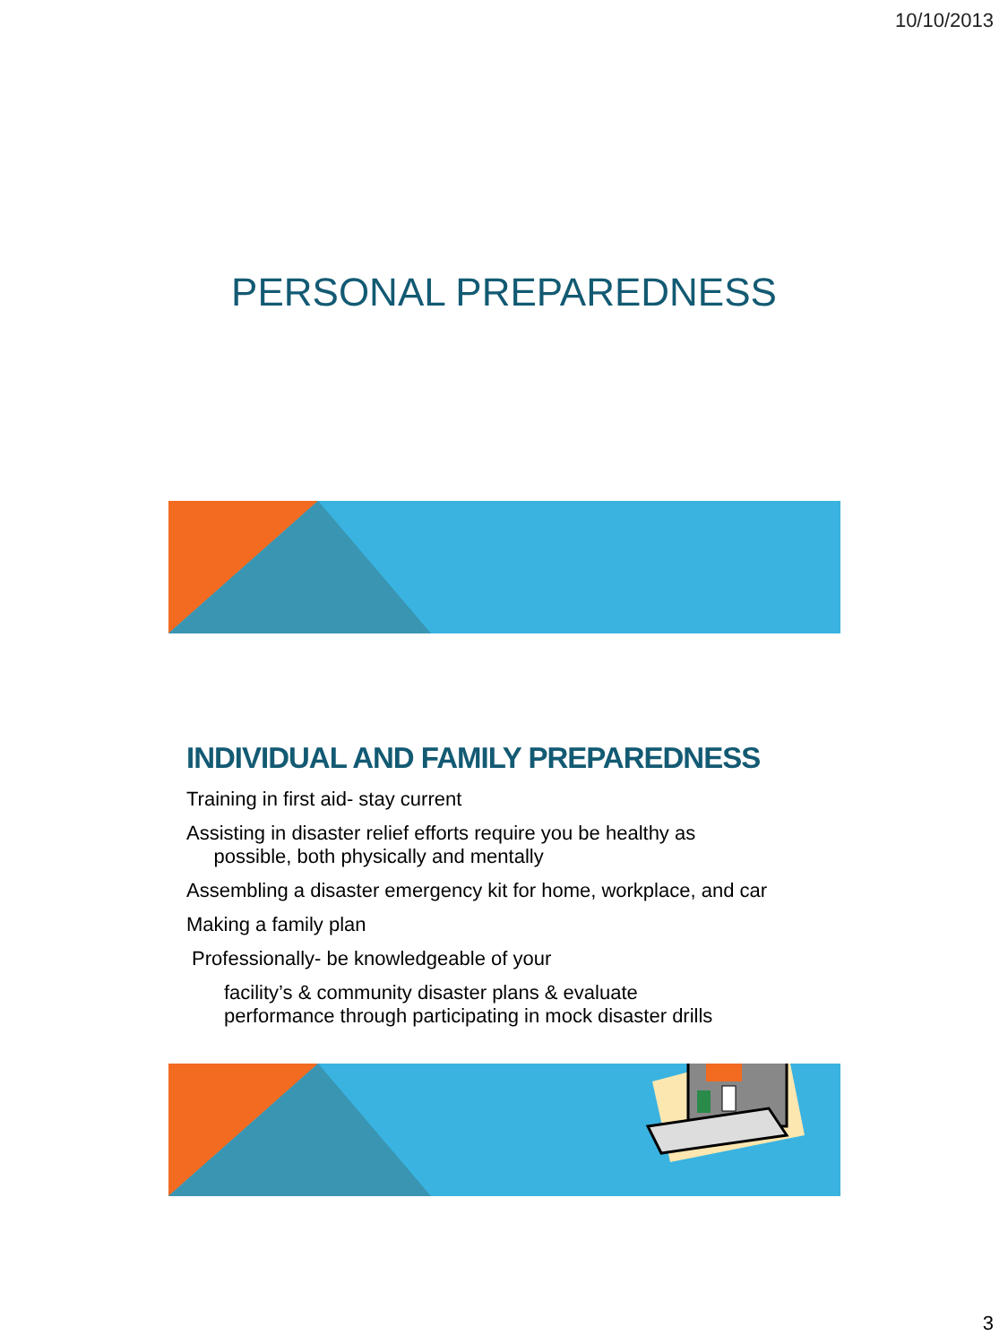10/10/2013
PERSONAL PREPAREDNESS
INDIVIDUAL AND FAMILY PREPAREDNESS
Training in first aid- stay current
Assisting in disaster relief efforts require you be healthy as
possible, both physically and mentally
Assembling a disaster emergency kit for home, workplace, and car
Making a family plan
Professionally- be knowledgeable of your
facility’s & community disaster plans & evaluate
performance through participating in mock disaster drills
3